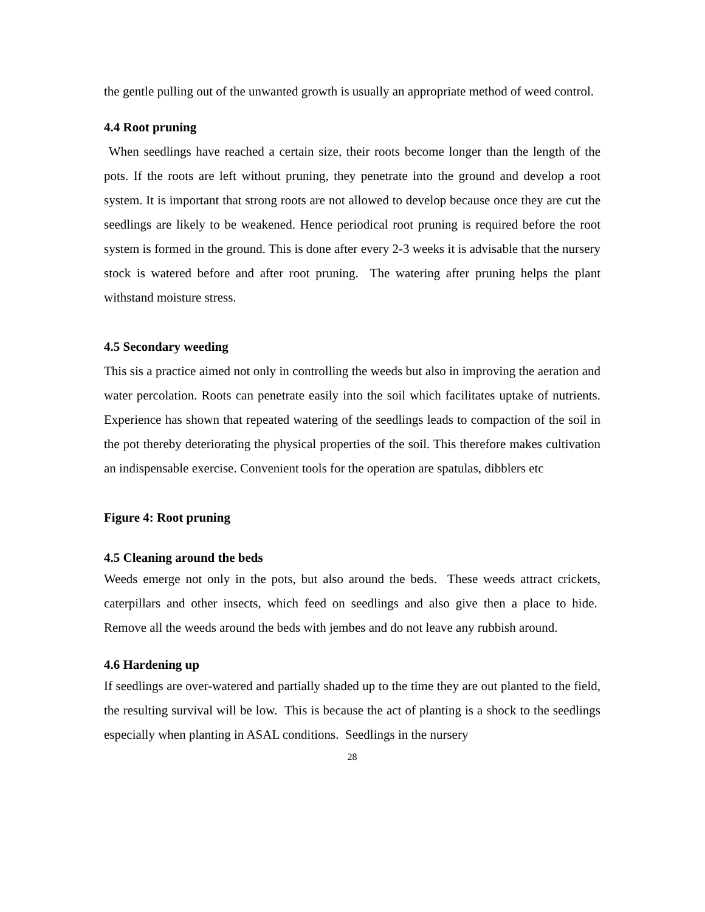the gentle pulling out of the unwanted growth is usually an appropriate method of weed control.
4.4 Root pruning
When seedlings have reached a certain size, their roots become longer than the length of the pots. If the roots are left without pruning, they penetrate into the ground and develop a root system. It is important that strong roots are not allowed to develop because once they are cut the seedlings are likely to be weakened. Hence periodical root pruning is required before the root system is formed in the ground. This is done after every 2-3 weeks it is advisable that the nursery stock is watered before and after root pruning. The watering after pruning helps the plant withstand moisture stress.
4.5 Secondary weeding
This sis a practice aimed not only in controlling the weeds but also in improving the aeration and water percolation. Roots can penetrate easily into the soil which facilitates uptake of nutrients. Experience has shown that repeated watering of the seedlings leads to compaction of the soil in the pot thereby deteriorating the physical properties of the soil. This therefore makes cultivation an indispensable exercise. Convenient tools for the operation are spatulas, dibblers etc
Figure 4: Root pruning
4.5 Cleaning around the beds
Weeds emerge not only in the pots, but also around the beds. These weeds attract crickets, caterpillars and other insects, which feed on seedlings and also give then a place to hide. Remove all the weeds around the beds with jembes and do not leave any rubbish around.
4.6 Hardening up
If seedlings are over-watered and partially shaded up to the time they are out planted to the field, the resulting survival will be low. This is because the act of planting is a shock to the seedlings especially when planting in ASAL conditions. Seedlings in the nursery
28